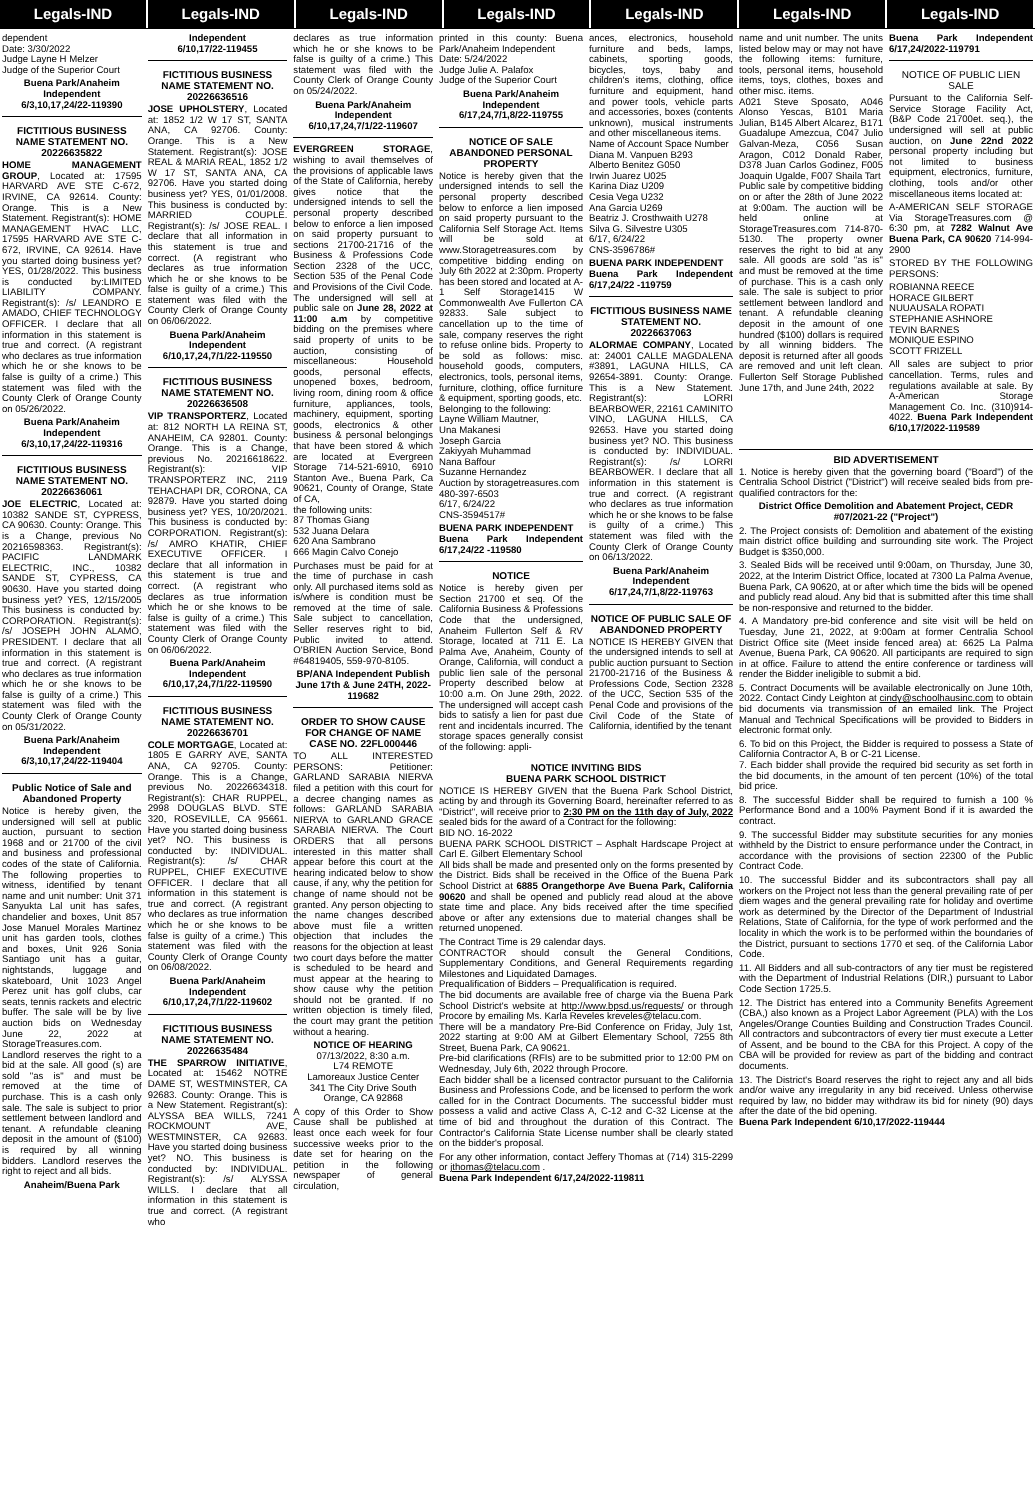Legals-IND Legals-IND Legals-IND Legals-IND Legals-IND Legals-IND Legals-IND
dependent
Date: 3/30/2022
Judge Layne H Melzer
Judge of the Superior Court
Buena Park/Anaheim Independent
6/3,10,17,24/22-119390
FICTITIOUS BUSINESS NAME STATEMENT NO. 20226635822
HOME MANAGEMENT GROUP, Located at: 17595 HARVARD AVE STE C-672, IRVINE, CA 92614. County: Orange. This is a New Statement. Registrant(s): HOME MANAGEMENT HVAC LLC, 17595 HARVARD AVE STE C-672, IRVINE, CA 92614. Have you started doing business yet? YES, 01/28/2022. This business is conducted by:LIMITED LIABILITY COMPANY. Registrant(s): /s/ LEANDRO E AMADO, CHIEF TECHNOLOGY OFFICER. I declare that all information in this statement is true and correct. (A registrant who declares as true information which he or she knows to be false is guilty of a crime.) This statement was filed with the County Clerk of Orange County on 05/26/2022.
Buena Park/Anaheim Independent
6/3,10,17,24/22-119316
FICTITIOUS BUSINESS NAME STATEMENT NO. 20226636061
JOE ELECTRIC, Located at: 10382 SANDE ST, CYPRESS, CA 90630. County: Orange. This is a Change, previous No 20216598363. Registrant(s): PACIFIC LANDMARK ELECTRIC, INC., 10382 SANDE ST, CYPRESS, CA 90630. Have you started doing business yet? YES, 12/15/2005 This business is conducted by: CORPORATION. Registrant(s): /s/ JOSEPH JOHN ALAMO, PRESIDENT. I declare that all information in this statement is true and correct. (A registrant who declares as true information which he or she knows to be false is guilty of a crime.) This statement was filed with the County Clerk of Orange County on 05/31/2022.
Buena Park/Anaheim Independent
6/3,10,17,24/22-119404
Public Notice of Sale and Abandoned Property
Notice is hereby given, the undersigned will sell at public auction, pursuant to section 1968 and or 21700 of the civil and business and professional codes of the state of California. The following properties to witness, identified by tenant name and unit number: Unit 371 Sanyukta Lal unit has safes, chandelier and boxes, Unit 857 Jose Manuel Morales Martinez unit has garden tools, clothes and boxes, Unit 926 Sonia Santiago unit has a guitar, nightstands, luggage and skateboard, Unit 1023 Angel Perez unit has golf clubs, car seats, tennis rackets and electric buffer. The sale will be by live auction bids on Wednesday June 22, 2022 at StorageTreasures.com. Landlord reserves the right to a bid at the sale. All good (s) are sold "as is" and must be removed at the time of purchase. This is a cash only sale. The sale is subject to prior settlement between landlord and tenant. A refundable cleaning deposit in the amount of ($100) is required by all winning bidders. Landlord reserves the right to reject and all bids.
Anaheim/Buena Park
Independent
6/10,17/22-119455
FICTITIOUS BUSINESS NAME STATEMENT NO. 20226636516
JOSE UPHOLSTERY, Located at: 1852 1/2 W 17 ST, SANTA ANA, CA 92706. County: Orange. This is a New Statement. Registrant(s): JOSE REAL & MARIA REAL, 1852 1/2 W 17 ST, SANTA ANA, CA 92706. Have you started doing business yet? YES, 01/01/2008. This business is conducted by: MARRIED COUPLE. Registrant(s): /s/ JOSE REAL. I declare that all information in this statement is true and correct. (A registrant who declares as true information which he or she knows to be false is guilty of a crime.) This statement was filed with the County Clerk of Orange County on 06/06/2022.
Buena Park/Anaheim Independent
6/10,17,24,7/1/22-119550
FICTITIOUS BUSINESS NAME STATEMENT NO. 20226636508
VIP TRANSPORTERZ, Located at: 812 NORTH LA REINA ST, ANAHEIM, CA 92801. County: Orange. This is a Change, previous No. 20216618622. Registrant(s): VIP TRANSPORTERZ INC, 2119 TEHACHAPI DR, CORONA, CA 92879. Have you started doing business yet? YES, 10/20/2021. This business is conducted by: CORPORATION. Registrant(s): /s/ AMRO KHATIR, CHIEF EXECUTIVE OFFICER. I declare that all information in this statement is true and correct. (A registrant who declares as true information which he or she knows to be false is guilty of a crime.) This statement was filed with the County Clerk of Orange County on 06/06/2022.
Buena Park/Anaheim Independent
6/10,17,24,7/1/22-119590
FICTITIOUS BUSINESS NAME STATEMENT NO. 20226636701
COLE MORTGAGE, Located at: 1805 E GARRY AVE, SANTA ANA, CA 92705. County: Orange. This is a Change, previous No. 20226634318. Registrant(s): CHAR RUPPEL, 2998 DOUGLAS BLVD. STE 320, ROSEVILLE, CA 95661. Have you started doing business yet? NO. This business is conducted by: INDIVIDUAL. Registrant(s): /s/ CHAR RUPPEL, CHIEF EXECUTIVE OFFICER. I declare that all information in this statement is true and correct. (A registrant who declares as true information which he or she knows to be false is guilty of a crime.) This statement was filed with the County Clerk of Orange County on 06/08/2022.
Buena Park/Anaheim Independent
6/10,17,24,7/1/22-119602
FICTITIOUS BUSINESS NAME STATEMENT NO. 20226635484
THE SPARROW INITIATIVE, Located at: 15462 NOTRE DAME ST, WESTMINSTER, CA 92683. County: Orange. This is a New Statement. Registrant(s): ALYSSA BEA WILLS, 7241 ROCKMOUNT AVE, WESTMINSTER, CA 92683. Have you started doing business yet? NO. This business is conducted by: INDIVIDUAL. Registrant(s): /s/ ALYSSA WILLS. I declare that all information in this statement is true and correct. (A registrant who
declares as true information which he or she knows to be false is guilty of a crime.) This statement was filed with the County Clerk of Orange County on 05/24/2022.
Buena Park/Anaheim Independent
6/10,17,24,7/1/22-119607
EVERGREEN STORAGE, wishing to avail themselves of the provisions of applicable laws of the State of California, hereby gives notice that the undersigned intends to sell the personal property described below to enforce a lien imposed on said property pursuant to sections 21700-21716 of the Business & Professions Code Section 2328 of the UCC, Section 535 of the Penal Code and Provisions of the Civil Code. The undersigned will sell at public sale on June 28, 2022 at 11:00 a.m by competitive bidding on the premises where said property of units to be auction, consisting of miscellaneous: Household goods, personal effects, unopened boxes, bedroom, living room, dining room & office furniture, appliances, tools, machinery, equipment, sporting goods, electronics & other business & personal belongings that have been stored & which are located at Evergreen Storage 714-521-6910, 6910 Stanton Ave., Buena Park, Ca 90621, County of Orange, State of CA,
the following units:
87 Thomas Giang
532 Juana Delara
620 Ana Sambrano
666 Magin Calvo Conejo
Purchases must be paid for at the time of purchase in cash only. All purchased items sold as is/where is condition must be removed at the time of sale. Sale subject to cancellation, Seller reserves right to bid, Public invited to attend. O'BRIEN Auction Service, Bond #64819405, 559-970-8105.
BP/ANA Independent Publish June 17th & June 24TH, 2022-119682
ORDER TO SHOW CAUSE FOR CHANGE OF NAME CASE NO. 22FL000446
TO ALL INTERESTED PERSONS: Petitioner: GARLAND SARABIA NIERVA filed a petition with this court for a decree changing names as follows: GARLAND SARABIA NIERVA to GARLAND GRACE SARABIA NIERVA. The Court ORDERS that all persons interested in this matter shall appear before this court at the hearing indicated below to show cause, if any, why the petition for change of name should not be granted. Any person objecting to the name changes described above must file a written objection that includes the reasons for the objection at least two court days before the matter is scheduled to be heard and must appear at the hearing to show cause why the petition should not be granted. If no written objection is timely filed, the court may grant the petition without a hearing.
NOTICE OF HEARING
07/13/2022, 8:30 a.m.
L74 REMOTE
Lamoreaux Justice Center
341 The City Drive South
Orange, CA 92868
A copy of this Order to Show Cause shall be published at least once each week for four successive weeks prior to the date set for hearing on the petition in the following newspaper of general circulation,
printed in this county: Buena Park/Anaheim Independent
Date: 5/24/2022
Judge Julie A. Palafox
Judge of the Superior Court
Buena Park/Anaheim Independent
6/17,24,7/1,8/22-119755
NOTICE OF SALE ABANDONED PERSONAL PROPERTY
Notice is hereby given that the undersigned intends to sell the personal property described below to enforce a lien imposed on said property pursuant to the California Self Storage Act. Items will be sold at www.Storagetreasures.com by competitive bidding ending on July 6th 2022 at 2:30pm. Property has been stored and located at A-1 Self Storage1415 W Commonwealth Ave Fullerton CA 92833. Sale subject to cancellation up to the time of sale, company reserves the right to refuse online bids. Property to be sold as follows: misc. household goods, computers, electronics, tools, personal items, furniture, clothing, office furniture & equipment, sporting goods, etc.
Belonging to the following:
Layne William Mautner,
Una Makanesi
Joseph Garcia
Zakiyyah Muhammad
Nana Baffour
Suzanne Hernandez
Auction by storagetreasures.com
480-397-6503
6/17, 6/24/22
CNS-3594517#
BUENA PARK INDEPENDENT
Buena Park Independent 6/17,24/22 -119580
NOTICE
Notice is hereby given per Section 21700 et seq. Of the California Business & Professions Code that the undersigned, Anaheim Fullerton Self & RV Storage, located at 711 E. La Palma Ave, Anaheim, County of Orange, California, will conduct a public lien sale of the personal Property described below at 10:00 a.m. On June 29th, 2022. The undersigned will accept cash bids to satisfy a lien for past due rent and incidentals incurred. The storage spaces generally consist of the following: appli-
ances, electronics, household furniture and beds, lamps, cabinets, sporting goods, bicycles, toys, baby and children's items, clothing, office furniture and equipment, hand and power tools, vehicle parts and accessories, boxes (contents unknown), musical instruments and other miscellaneous items.
Name of Account Space Number
Diana M. Vanpuen B293
Alberto Benitez G050
Irwin Juarez U025
Karina Diaz U209
Cesia Vega U232
Ana Garcia U269
Beatriz J. Crosthwaith U278
Silva G. Silvestre U305
6/17, 6/24/22
CNS-3596786#
BUENA PARK INDEPENDENT
Buena Park Independent 6/17,24/22 -119759
FICTITIOUS BUSINESS NAME STATEMENT NO. 20226637063
ALORMAE COMPANY, Located at: 24001 CALLE MAGDALENA #3891, LAGUNA HILLS, CA 92654-3891. County: Orange. This is a New Statement. Registrant(s): LORRI BEARBOWER, 22161 CAMINITO VINO, LAGUNA HILLS, CA 92653. Have you started doing business yet? NO. This business is conducted by: INDIVIDUAL. Registrant(s): /s/ LORRI BEARBOWER. I declare that all information in this statement is true and correct. (A registrant who declares as true information which he or she knows to be false is guilty of a crime.) This statement was filed with the County Clerk of Orange County on 06/13/2022.
Buena Park/Anaheim Independent
6/17,24,7/1,8/22-119763
NOTICE OF PUBLIC SALE OF ABANDONED PROPERTY
NOTICE IS HEREBY GIVEN that the undersigned intends to sell at public auction pursuant to Section 21700-21716 of the Business & Professions Code, Section 2328 of the UCC, Section 535 of the Penal Code and provisions of the Civil Code of the State of California, identified by the tenant
NOTICE INVITING BIDS
BUENA PARK SCHOOL DISTRICT
NOTICE IS HEREBY GIVEN that the Buena Park School District, acting by and through its Governing Board, hereinafter referred to as "District", will receive prior to 2:30 PM on the 11th day of July, 2022 sealed bids for the award of a Contract for the following:
BID NO. 16-2022
BUENA PARK SCHOOL DISTRICT – Asphalt Hardscape Project at Carl E. Gilbert Elementary School
All bids shall be made and presented only on the forms presented by the District. Bids shall be received in the Office of the Buena Park School District at 6885 Orangethorpe Ave Buena Park, California 90620 and shall be opened and publicly read aloud at the above state time and place. Any bids received after the time specified above or after any extensions due to material changes shall be returned unopened.
The Contract Time is 29 calendar days.
CONTRACTOR should consult the General Conditions, Supplementary Conditions, and General Requirements regarding Milestones and Liquidated Damages.
Prequalification of Bidders – Prequalification is required.
The bid documents are available free of charge via the Buena Park School District's website at http://www.bpsd.us/requests/ or through Procore by emailing Ms. Karla Reveles kreveles@telacu.com.
There will be a mandatory Pre-Bid Conference on Friday, July 1st, 2022 starting at 9:00 AM at Gilbert Elementary School, 7255 8th Street, Buena Park, CA 90621.
Pre-bid clarifications (RFIs) are to be submitted prior to 12:00 PM on Wednesday, July 6th, 2022 through Procore.
Each bidder shall be a licensed contractor pursuant to the California Business and Professions Code, and be licensed to perform the work called for in the Contract Documents. The successful bidder must possess a valid and active Class A, C-12 and C-32 License at the time of bid and throughout the duration of this Contract. The Contractor's California State License number shall be clearly stated on the bidder's proposal.
For any other information, contact Jeffery Thomas at (714) 315-2299 or jthomas@telacu.com .
Buena Park Independent 6/17,24/2022-119811
name and unit number. The units listed below may or may not have the following items: furniture, tools, personal items, household items, toys, clothes, boxes and other misc. items.
A021 Steve Sposato, A046 Alonso Yescas, B101 Maria Julian, B145 Albert Alcarez, B171 Guadalupe Amezcua, C047 Julio Galvan-Meza, C056 Susan Aragon, C012 Donald Raber, D378 Juan Carlos Godinez, F005 Joaquin Ugalde, F007 Shaila Tart
Public sale by competitive bidding on or after the 28th of June 2022 at 9:00am. The auction will be held online at StorageTreasures.com 714-870-5130. The property owner reserves the right to bid at any sale. All goods are sold "as is" and must be removed at the time of purchase. This is a cash only sale. The sale is subject to prior settlement between landlord and tenant. A refundable cleaning deposit in the amount of one hundred ($100) dollars is required by all winning bidders. The deposit is returned after all goods are removed and unit left clean. Fullerton Self Storage Published June 17th, and June 24th, 2022
Buena Park Independent 6/17,24/2022-119791
NOTICE OF PUBLIC LIEN SALE
Pursuant to the California Self-Service Storage Facility Act, (B&P Code 21700et. seq.), the undersigned will sell at public auction, on June 22nd 2022 personal property including but not limited to business equipment, electronics, furniture, clothing, tools and/or other miscellaneous items located at:
A-AMERICAN SELF STORAGE Via StorageTreasures.com @ 6:30 pm, at 7282 Walnut Ave Buena Park, CA 90620 714-994-2900
STORED BY THE FOLLOWING PERSONS:
ROBIANNA REECE
HORACE GILBERT
NUUAUSALA ROPATI
STEPHANIE ASHNORE
TEVIN BARNES
MONIQUE ESPINO
SCOTT FRIZELL
All sales are subject to prior cancellation. Terms, rules and regulations available at sale. By A-American Storage Management Co. Inc. (310)914-4022. Buena Park Independent 6/10,17/2022-119589
BID ADVERTISEMENT
1. Notice is hereby given that the governing board ("Board") of the Centralia School District ("District") will receive sealed bids from pre-qualified contractors for the:
District Office Demolition and Abatement Project, CEDR #07/2021-22 ("Project")
2. The Project consists of: Demolition and abatement of the existing main district office building and surrounding site work. The Project Budget is $350,000.
3. Sealed Bids will be received until 9:00am, on Thursday, June 30, 2022, at the Interim District Office, located at 7300 La Palma Avenue, Buena Park, CA 90620, at or after which time the bids will be opened and publicly read aloud. Any bid that is submitted after this time shall be non-responsive and returned to the bidder.
4. A Mandatory pre-bid conference and site visit will be held on Tuesday, June 21, 2022, at 9:00am at former Centralia School District Office site (Meet inside fenced area) at: 6625 La Palma Avenue, Buena Park, CA 90620. All participants are required to sign in at office. Failure to attend the entire conference or tardiness will render the Bidder ineligible to submit a bid.
5. Contract Documents will be available electronically on June 10th, 2022. Contact Cindy Leighton at cindy@schoolhausinc.com to obtain bid documents via transmission of an emailed link. The Project Manual and Technical Specifications will be provided to Bidders in electronic format only.
6. To bid on this Project, the Bidder is required to possess a State of California Contractor A, B or C-21 License.
7. Each bidder shall provide the required bid security as set forth in the bid documents, in the amount of ten percent (10%) of the total bid price.
8. The successful Bidder shall be required to furnish a 100 % Performance Bond and a 100% Payment Bond if it is awarded the contract.
9. The successful Bidder may substitute securities for any monies withheld by the District to ensure performance under the Contract, in accordance with the provisions of section 22300 of the Public Contract Code.
10. The successful Bidder and its subcontractors shall pay all workers on the Project not less than the general prevailing rate of per diem wages and the general prevailing rate for holiday and overtime work as determined by the Director of the Department of Industrial Relations, State of California, for the type of work performed and the locality in which the work is to be performed within the boundaries of the District, pursuant to sections 1770 et seq. of the California Labor Code.
11. All Bidders and all sub-contractors of any tier must be registered with the Department of Industrial Relations (DIR,) pursuant to Labor Code Section 1725.5.
12. The District has entered into a Community Benefits Agreement (CBA,) also known as a Project Labor Agreement (PLA) with the Los Angeles/Orange Counties Building and Construction Trades Council. All contractors and subcontractors of every tier must execute a Letter of Assent, and be bound to the CBA for this Project. A copy of the CBA will be provided for review as part of the bidding and contract documents.
13. The District's Board reserves the right to reject any and all bids and/or waive any irregularity in any bid received. Unless otherwise required by law, no bidder may withdraw its bid for ninety (90) days after the date of the bid opening.
Buena Park Independent 6/10,17/2022-119444